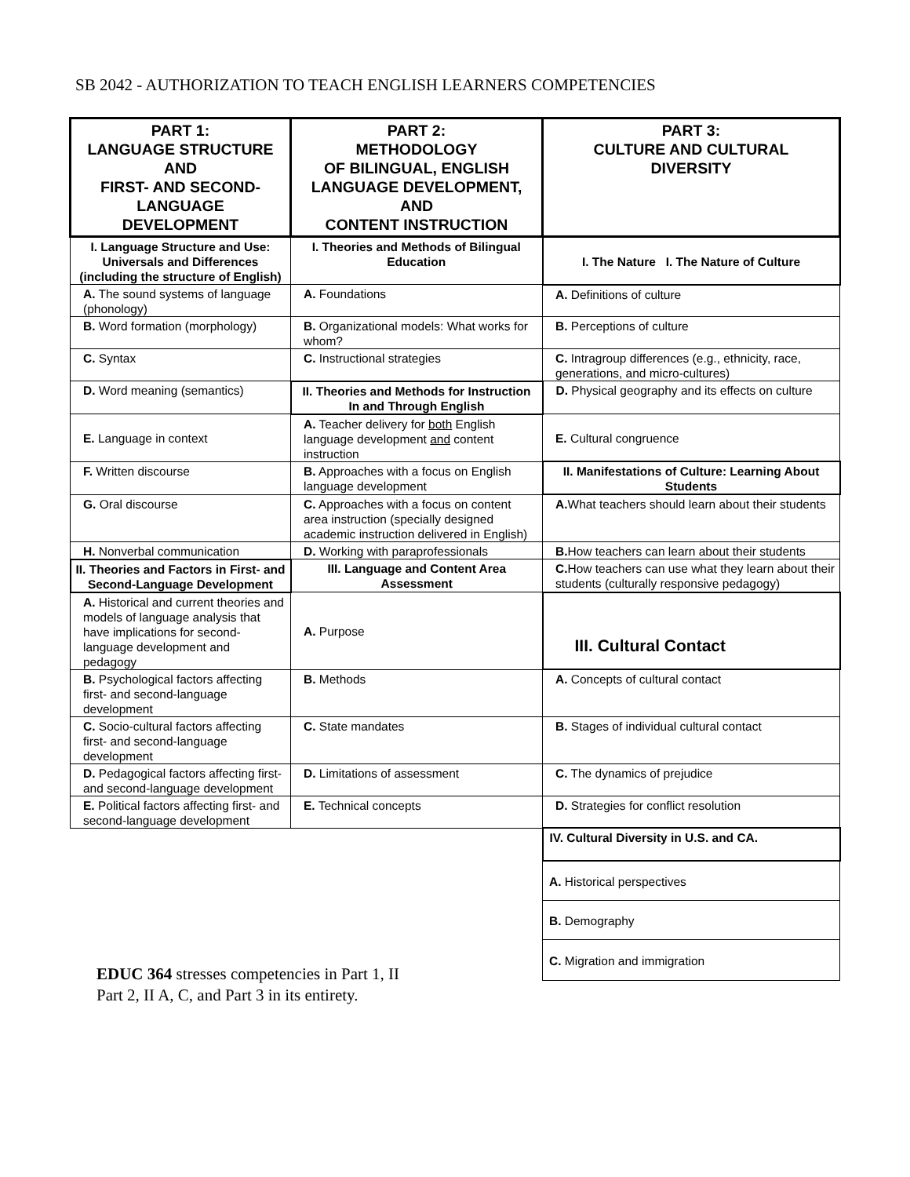SB 2042 - AUTHORIZATION TO TEACH ENGLISH LEARNERS COMPETENCIES
| PART 1: LANGUAGE STRUCTURE AND FIRST- AND SECOND- LANGUAGE DEVELOPMENT | PART 2: METHODOLOGY OF BILINGUAL, ENGLISH LANGUAGE DEVELOPMENT, AND CONTENT INSTRUCTION | PART 3: CULTURE AND CULTURAL DIVERSITY |
| --- | --- | --- |
| I. Language Structure and Use: Universals and Differences (including the structure of English) | I. Theories and Methods of Bilingual Education | I. The Nature I. The Nature of Culture |
| A. The sound systems of language (phonology) | A. Foundations | A. Definitions of culture |
| B. Word formation (morphology) | B. Organizational models: What works for whom? | B. Perceptions of culture |
| C. Syntax | C. Instructional strategies | C. Intragroup differences (e.g., ethnicity, race, generations, and micro-cultures) |
| D. Word meaning (semantics) | II. Theories and Methods for Instruction In and Through English | D. Physical geography and its effects on culture |
| E. Language in context | A. Teacher delivery for both English language development and content instruction | E. Cultural congruence |
| F. Written discourse | B. Approaches with a focus on English language development | II. Manifestations of Culture: Learning About Students |
| G. Oral discourse | C. Approaches with a focus on content area instruction (specially designed academic instruction delivered in English) | A. What teachers should learn about their students |
| H. Nonverbal communication | D. Working with paraprofessionals | B. How teachers can learn about their students |
| II. Theories and Factors in First- and Second-Language Development | III. Language and Content Area Assessment | C. How teachers can use what they learn about their students (culturally responsive pedagogy) |
| A. Historical and current theories and models of language analysis that have implications for second-language development and pedagogy | A. Purpose | III. Cultural Contact |
| B. Psychological factors affecting first- and second-language development | B. Methods | A. Concepts of cultural contact |
| C. Socio-cultural factors affecting first- and second-language development | C. State mandates | B. Stages of individual cultural contact |
| D. Pedagogical factors affecting first- and second-language development | D. Limitations of assessment | C. The dynamics of prejudice |
| E. Political factors affecting first- and second-language development | E. Technical concepts | D. Strategies for conflict resolution |
| | | IV. Cultural Diversity in U.S. and CA. |
| | | A. Historical perspectives |
| | | B. Demography |
| | | C. Migration and immigration |
EDUC 364 stresses competencies in Part 1, II
Part 2, II A, C, and Part 3 in its entirety.